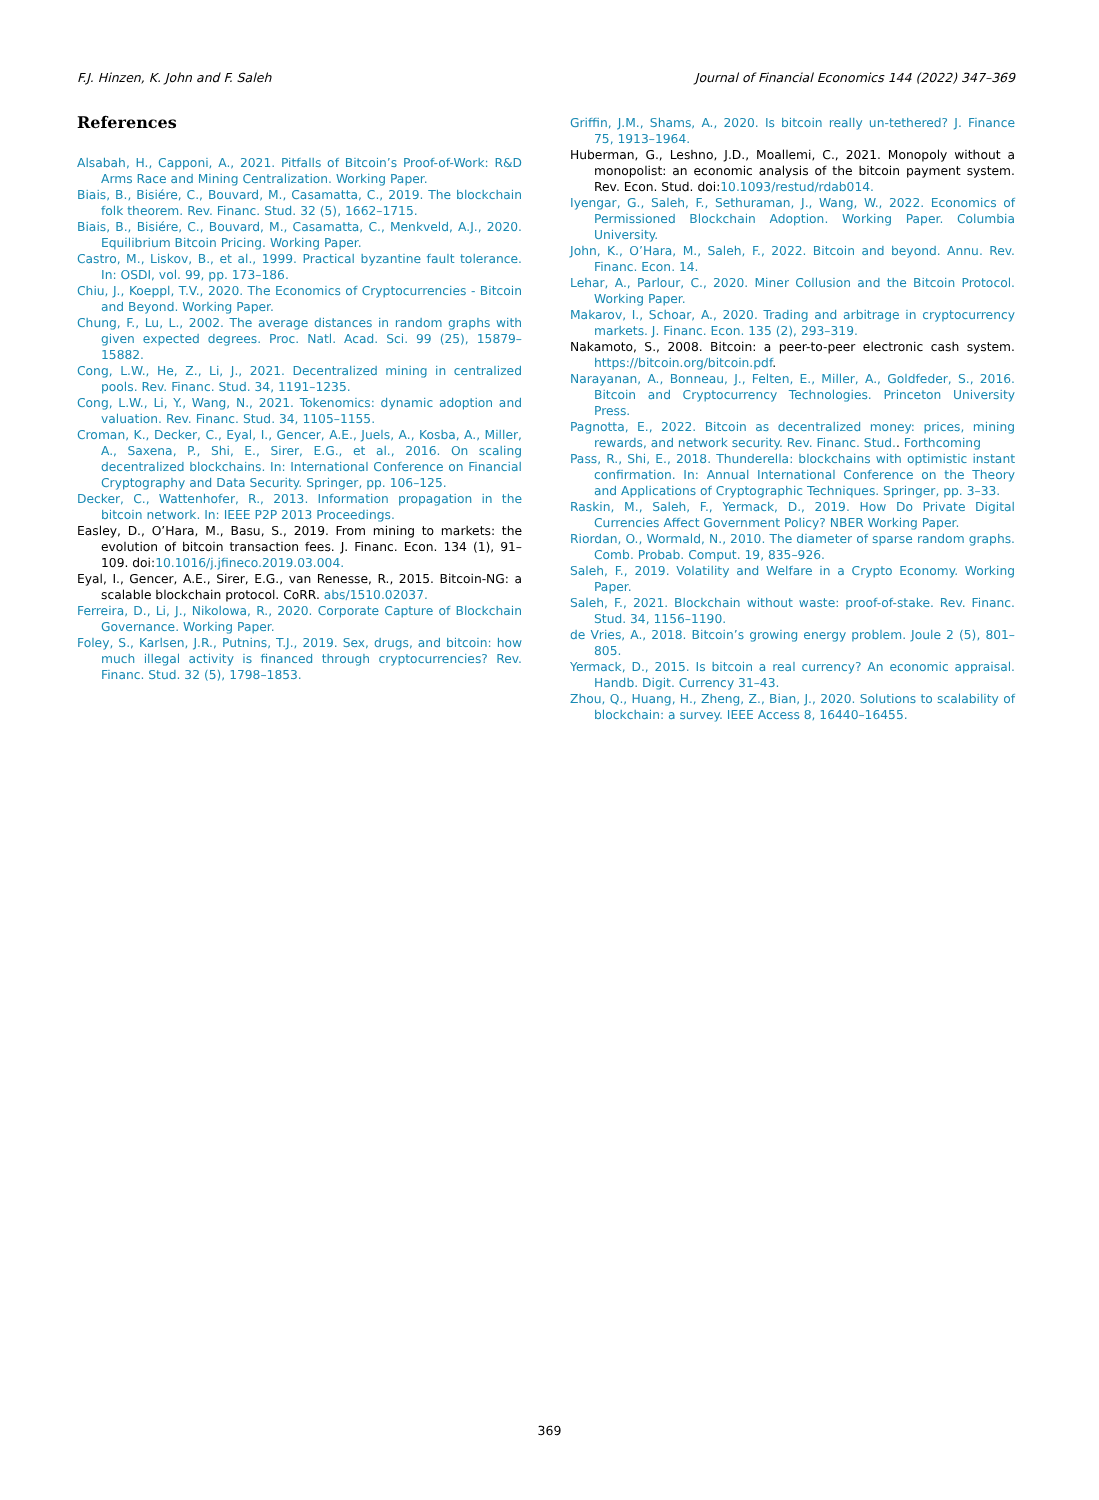F.J. Hinzen, K. John and F. Saleh Journal of Financial Economics 144 (2022) 347–369
References
Alsabah, H., Capponi, A., 2021. Pitfalls of Bitcoin’s Proof-of-Work: R&D Arms Race and Mining Centralization. Working Paper.
Biais, B., Bisiére, C., Bouvard, M., Casamatta, C., 2019. The blockchain folk theorem. Rev. Financ. Stud. 32 (5), 1662–1715.
Biais, B., Bisiére, C., Bouvard, M., Casamatta, C., Menkveld, A.J., 2020. Equilibrium Bitcoin Pricing. Working Paper.
Castro, M., Liskov, B., et al., 1999. Practical byzantine fault tolerance. In: OSDI, vol. 99, pp. 173–186.
Chiu, J., Koeppl, T.V., 2020. The Economics of Cryptocurrencies - Bitcoin and Beyond. Working Paper.
Chung, F., Lu, L., 2002. The average distances in random graphs with given expected degrees. Proc. Natl. Acad. Sci. 99 (25), 15879–15882.
Cong, L.W., He, Z., Li, J., 2021. Decentralized mining in centralized pools. Rev. Financ. Stud. 34, 1191–1235.
Cong, L.W., Li, Y., Wang, N., 2021. Tokenomics: dynamic adoption and valuation. Rev. Financ. Stud. 34, 1105–1155.
Croman, K., Decker, C., Eyal, I., Gencer, A.E., Juels, A., Kosba, A., Miller, A., Saxena, P., Shi, E., Sirer, E.G., et al., 2016. On scaling decentralized blockchains. In: International Conference on Financial Cryptography and Data Security. Springer, pp. 106–125.
Decker, C., Wattenhofer, R., 2013. Information propagation in the bitcoin network. In: IEEE P2P 2013 Proceedings.
Easley, D., O’Hara, M., Basu, S., 2019. From mining to markets: the evolution of bitcoin transaction fees. J. Financ. Econ. 134 (1), 91–109. doi:10.1016/j.jfineco.2019.03.004.
Eyal, I., Gencer, A.E., Sirer, E.G., van Renesse, R., 2015. Bitcoin-NG: a scalable blockchain protocol. CoRR. abs/1510.02037.
Ferreira, D., Li, J., Nikolowa, R., 2020. Corporate Capture of Blockchain Governance. Working Paper.
Foley, S., Karlsen, J.R., Putnins, T.J., 2019. Sex, drugs, and bitcoin: how much illegal activity is financed through cryptocurrencies? Rev. Financ. Stud. 32 (5), 1798–1853.
Griffin, J.M., Shams, A., 2020. Is bitcoin really un-tethered? J. Finance 75, 1913–1964.
Huberman, G., Leshno, J.D., Moallemi, C., 2021. Monopoly without a monopolist: an economic analysis of the bitcoin payment system. Rev. Econ. Stud. doi:10.1093/restud/rdab014.
Iyengar, G., Saleh, F., Sethuraman, J., Wang, W., 2022. Economics of Permissioned Blockchain Adoption. Working Paper. Columbia University.
John, K., O’Hara, M., Saleh, F., 2022. Bitcoin and beyond. Annu. Rev. Financ. Econ. 14.
Lehar, A., Parlour, C., 2020. Miner Collusion and the Bitcoin Protocol. Working Paper.
Makarov, I., Schoar, A., 2020. Trading and arbitrage in cryptocurrency markets. J. Financ. Econ. 135 (2), 293–319.
Nakamoto, S., 2008. Bitcoin: a peer-to-peer electronic cash system. https://bitcoin.org/bitcoin.pdf.
Narayanan, A., Bonneau, J., Felten, E., Miller, A., Goldfeder, S., 2016. Bitcoin and Cryptocurrency Technologies. Princeton University Press.
Pagnotta, E., 2022. Bitcoin as decentralized money: prices, mining rewards, and network security. Rev. Financ. Stud.. Forthcoming
Pass, R., Shi, E., 2018. Thunderella: blockchains with optimistic instant confirmation. In: Annual International Conference on the Theory and Applications of Cryptographic Techniques. Springer, pp. 3–33.
Raskin, M., Saleh, F., Yermack, D., 2019. How Do Private Digital Currencies Affect Government Policy? NBER Working Paper.
Riordan, O., Wormald, N., 2010. The diameter of sparse random graphs. Comb. Probab. Comput. 19, 835–926.
Saleh, F., 2019. Volatility and Welfare in a Crypto Economy. Working Paper.
Saleh, F., 2021. Blockchain without waste: proof-of-stake. Rev. Financ. Stud. 34, 1156–1190.
de Vries, A., 2018. Bitcoin’s growing energy problem. Joule 2 (5), 801–805.
Yermack, D., 2015. Is bitcoin a real currency? An economic appraisal. Handb. Digit. Currency 31–43.
Zhou, Q., Huang, H., Zheng, Z., Bian, J., 2020. Solutions to scalability of blockchain: a survey. IEEE Access 8, 16440–16455.
369